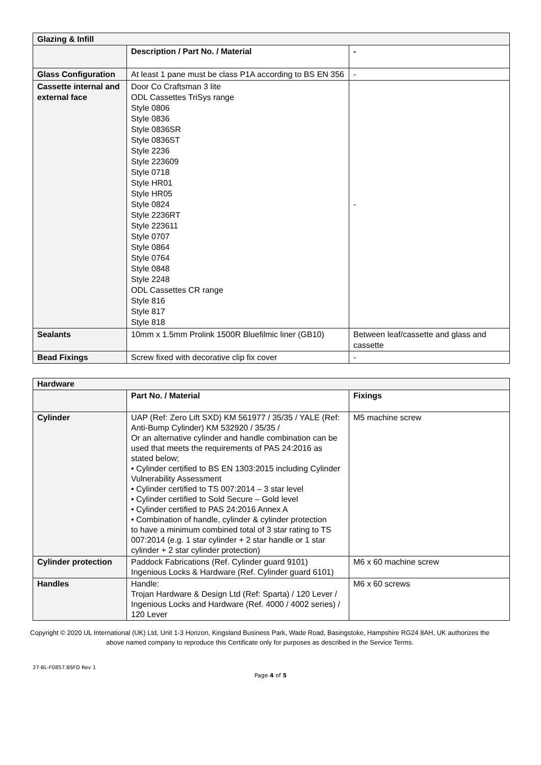| Glazing & Infill | | |
| | Description / Part No. / Material | - |
| Glass Configuration | At least 1 pane must be class P1A according to BS EN 356 | - |
| Cassette internal and external face | Door Co Craftsman 3 lite ODL Cassettes TriSys range Style 0806 Style 0836 Style 0836SR Style 0836ST Style 2236 Style 223609 Style 0718 Style HR01 Style HR05 Style 0824 Style 2236RT Style 223611 Style 0707 Style 0864 Style 0764 Style 0848 Style 2248 ODL Cassettes CR range Style 816 Style 817 Style 818 | - |
| Sealants | 10mm x 1.5mm Prolink 1500R Bluefilmic liner (GB10) | Between leaf/cassette and glass and cassette |
| Bead Fixings | Screw fixed with decorative clip fix cover | - |
| Hardware | | |
| | Part No. / Material | Fixings |
| Cylinder | UAP (Ref: Zero Lift SXD) KM 561977 / 35/35 / YALE (Ref: Anti-Bump Cylinder) KM 532920 / 35/35 / Or an alternative cylinder and handle combination can be used that meets the requirements of PAS 24:2016 as stated below; • Cylinder certified to BS EN 1303:2015 including Cylinder Vulnerability Assessment • Cylinder certified to TS 007:2014 – 3 star level • Cylinder certified to Sold Secure – Gold level • Cylinder certified to PAS 24:2016 Annex A • Combination of handle, cylinder & cylinder protection to have a minimum combined total of 3 star rating to TS 007:2014 (e.g. 1 star cylinder + 2 star handle or 1 star cylinder + 2 star cylinder protection) | M5 machine screw |
| Cylinder protection | Paddock Fabrications (Ref. Cylinder guard 9101) Ingenious Locks & Hardware (Ref. Cylinder guard 6101) | M6 x 60 machine screw |
| Handles | Handle: Trojan Hardware & Design Ltd (Ref: Sparta) / 120 Lever / Ingenious Locks and Hardware (Ref. 4000 / 4002 series) / 120 Lever | M6 x 60 screws |
Copyright © 2020 UL International (UK) Ltd, Unit 1-3 Horizon, Kingsland Business Park, Wade Road, Basingstoke, Hampshire RG24 8AH, UK authorizes the above named company to reproduce this Certificate only for purposes as described in the Service Terms.
27-BL-F0857.BSFD Rev 1
Page 4 of 5